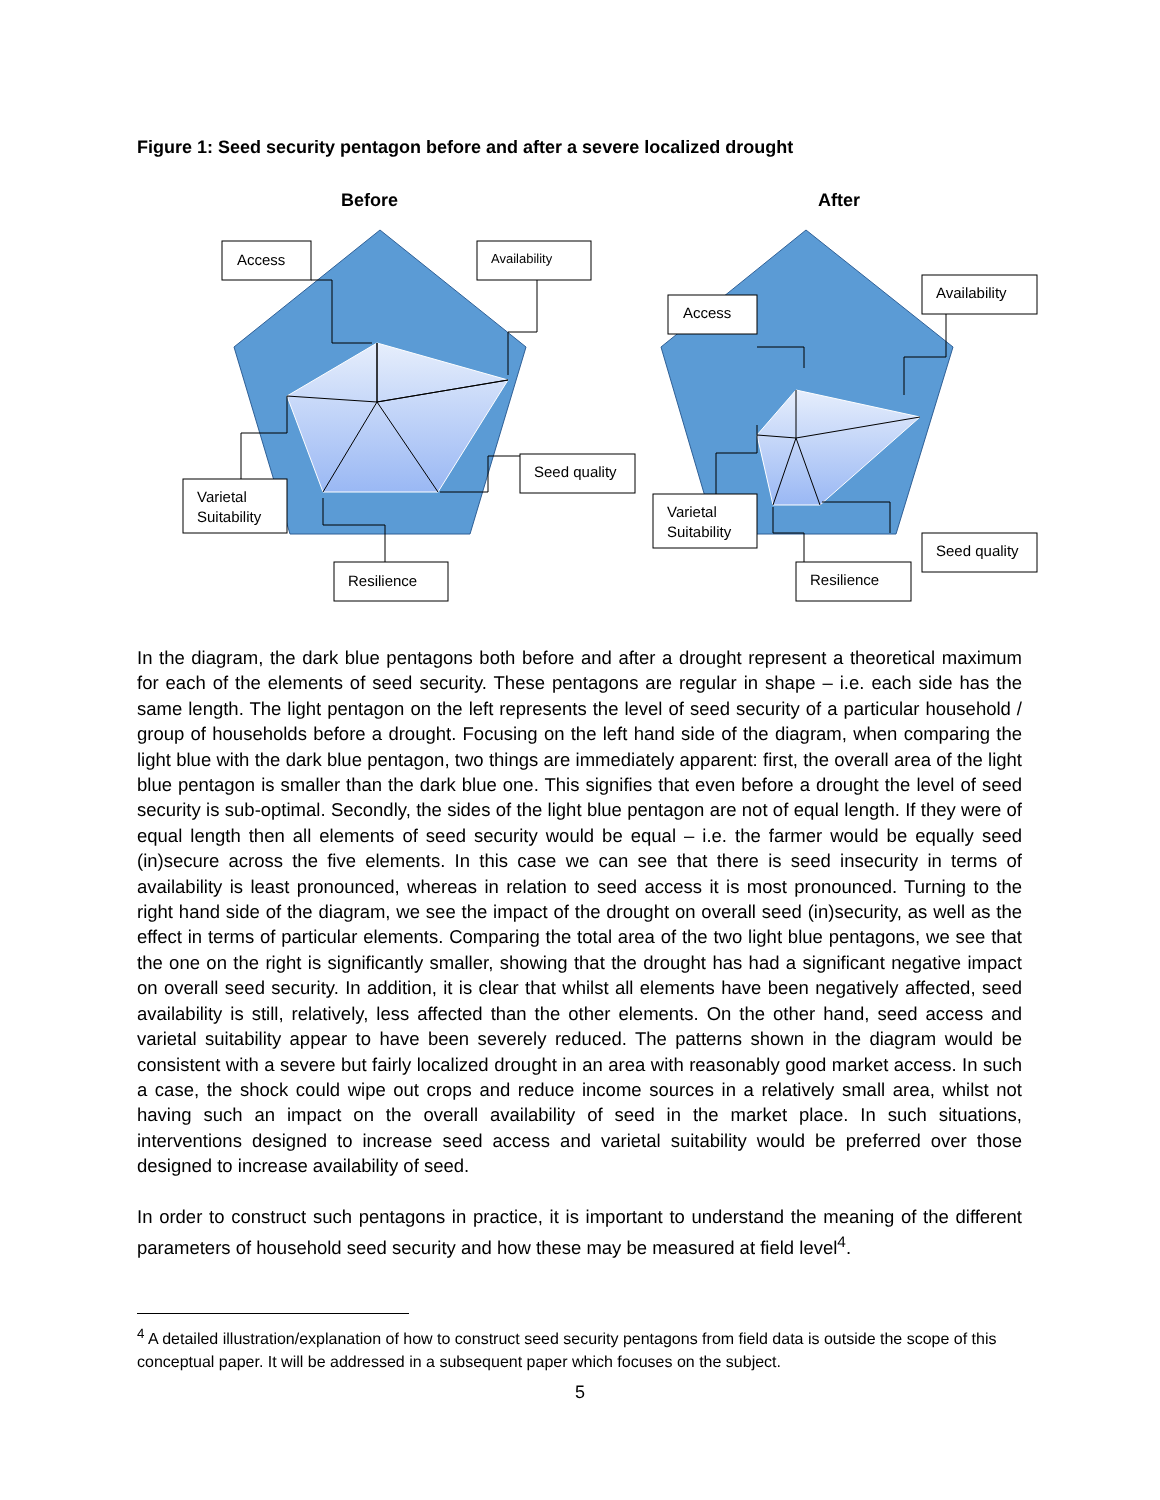Figure 1: Seed security pentagon before and after a severe localized drought
Before
After
Access
Availability
Seed quality
Varietal
Suitability
Resilience
Access
Availability
Varietal
Suitability
Resilience
Seed quality
In the diagram, the dark blue pentagons both before and after a drought represent a theoretical maximum for each of the elements of seed security. These pentagons are regular in shape – i.e. each side has the same length. The light pentagon on the left represents the level of seed security of a particular household / group of households before a drought. Focusing on the left hand side of the diagram, when comparing the light blue with the dark blue pentagon, two things are immediately apparent: first, the overall area of the light blue pentagon is smaller than the dark blue one. This signifies that even before a drought the level of seed security is sub-optimal. Secondly, the sides of the light blue pentagon are not of equal length. If they were of equal length then all elements of seed security would be equal – i.e. the farmer would be equally seed (in)secure across the five elements. In this case we can see that there is seed insecurity in terms of availability is least pronounced, whereas in relation to seed access it is most pronounced. Turning to the right hand side of the diagram, we see the impact of the drought on overall seed (in)security, as well as the effect in terms of particular elements. Comparing the total area of the two light blue pentagons, we see that the one on the right is significantly smaller, showing that the drought has had a significant negative impact on overall seed security. In addition, it is clear that whilst all elements have been negatively affected, seed availability is still, relatively, less affected than the other elements. On the other hand, seed access and varietal suitability appear to have been severely reduced. The patterns shown in the diagram would be consistent with a severe but fairly localized drought in an area with reasonably good market access. In such a case, the shock could wipe out crops and reduce income sources in a relatively small area, whilst not having such an impact on the overall availability of seed in the market place. In such situations, interventions designed to increase seed access and varietal suitability would be preferred over those designed to increase availability of seed.
In order to construct such pentagons in practice, it is important to understand the meaning of the different parameters of household seed security and how these may be measured at field level<sup>4</sup>.
<sup>4</sup> A detailed illustration/explanation of how to construct seed security pentagons from field data is outside the scope of this conceptual paper. It will be addressed in a subsequent paper which focuses on the subject.
5